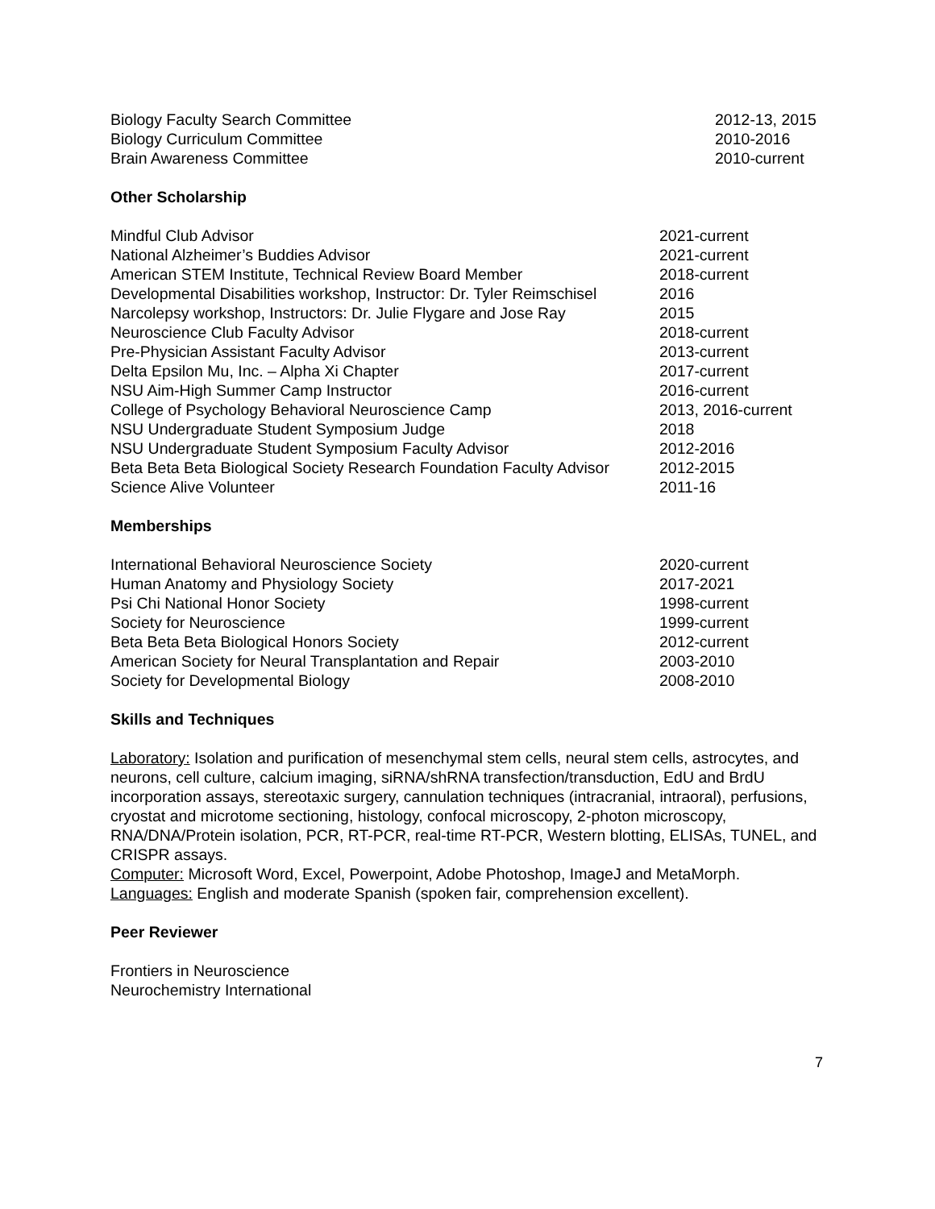Biology Faculty Search Committee 2012-13, 2015
Biology Curriculum Committee 2010-2016
Brain Awareness Committee 2010-current
Other Scholarship
Mindful Club Advisor 2021-current
National Alzheimer’s Buddies Advisor 2021-current
American STEM Institute, Technical Review Board Member 2018-current
Developmental Disabilities workshop, Instructor: Dr. Tyler Reimschisel 2016
Narcolepsy workshop, Instructors: Dr. Julie Flygare and Jose Ray 2015
Neuroscience Club Faculty Advisor 2018-current
Pre-Physician Assistant Faculty Advisor 2013-current
Delta Epsilon Mu, Inc. – Alpha Xi Chapter 2017-current
NSU Aim-High Summer Camp Instructor 2016-current
College of Psychology Behavioral Neuroscience Camp 2013, 2016-current
NSU Undergraduate Student Symposium Judge 2018
NSU Undergraduate Student Symposium Faculty Advisor 2012-2016
Beta Beta Beta Biological Society Research Foundation Faculty Advisor 2012-2015
Science Alive Volunteer 2011-16
Memberships
International Behavioral Neuroscience Society 2020-current
Human Anatomy and Physiology Society 2017-2021
Psi Chi National Honor Society 1998-current
Society for Neuroscience 1999-current
Beta Beta Beta Biological Honors Society 2012-current
American Society for Neural Transplantation and Repair 2003-2010
Society for Developmental Biology 2008-2010
Skills and Techniques
Laboratory: Isolation and purification of mesenchymal stem cells, neural stem cells, astrocytes, and neurons, cell culture, calcium imaging, siRNA/shRNA transfection/transduction, EdU and BrdU incorporation assays, stereotaxic surgery, cannulation techniques (intracranial, intraoral), perfusions, cryostat and microtome sectioning, histology, confocal microscopy, 2-photon microscopy, RNA/DNA/Protein isolation, PCR, RT-PCR, real-time RT-PCR, Western blotting, ELISAs, TUNEL, and CRISPR assays.
Computer: Microsoft Word, Excel, Powerpoint, Adobe Photoshop, ImageJ and MetaMorph.
Languages: English and moderate Spanish (spoken fair, comprehension excellent).
Peer Reviewer
Frontiers in Neuroscience
Neurochemistry International
7